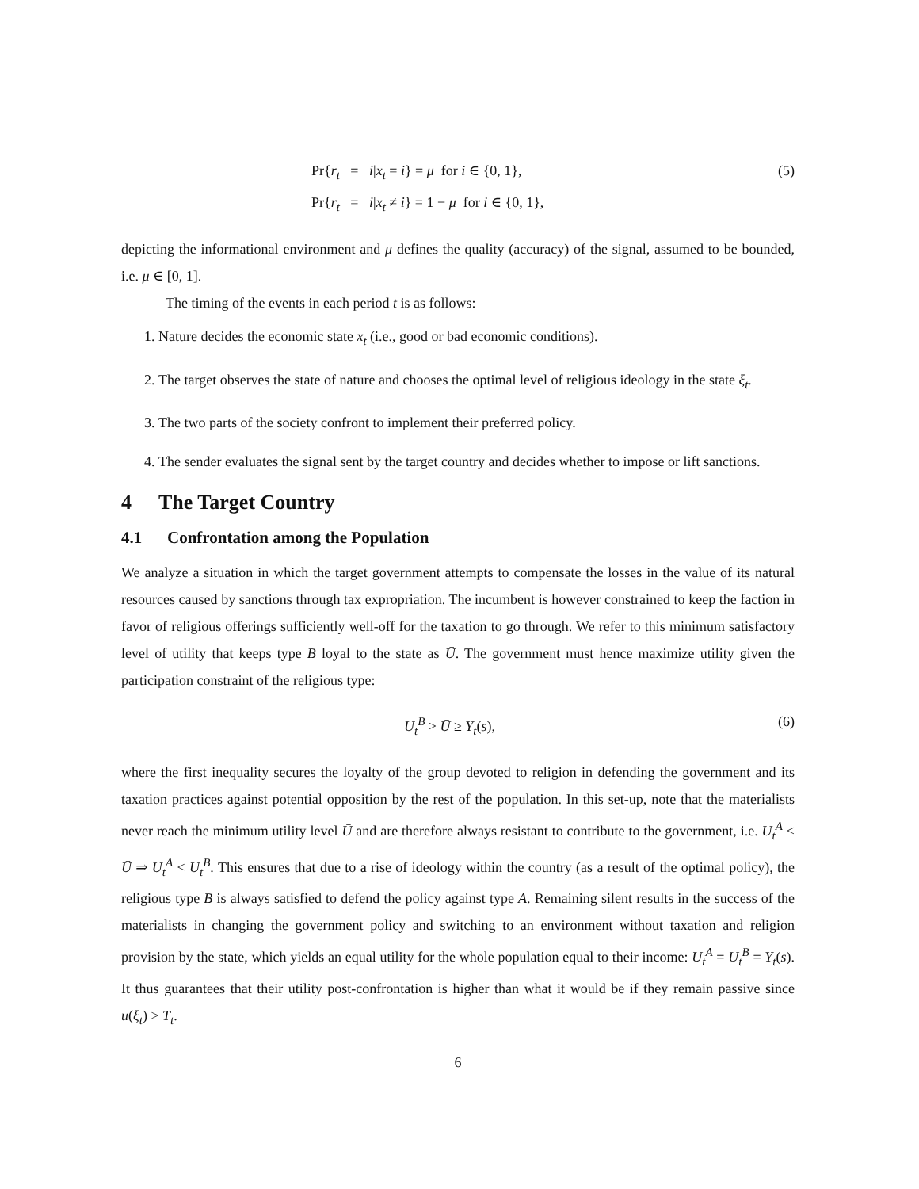Pr{r<sub>t</sub> = i|x<sub>t</sub> = i} = μ for i ∈ {0, 1}, (5)
Pr{r<sub>t</sub> = i|x<sub>t</sub> ≠ i} = 1 − μ for i ∈ {0, 1},
depicting the informational environment and μ defines the quality (accuracy) of the signal, assumed to be bounded, i.e. μ ∈ [0, 1].
The timing of the events in each period t is as follows:
1. Nature decides the economic state x<sub>t</sub> (i.e., good or bad economic conditions).
2. The target observes the state of nature and chooses the optimal level of religious ideology in the state ξ<sub>t</sub>.
3. The two parts of the society confront to implement their preferred policy.
4. The sender evaluates the signal sent by the target country and decides whether to impose or lift sanctions.
4 The Target Country
4.1 Confrontation among the Population
We analyze a situation in which the target government attempts to compensate the losses in the value of its natural resources caused by sanctions through tax expropriation. The incumbent is however constrained to keep the faction in favor of religious offerings sufficiently well-off for the taxation to go through. We refer to this minimum satisfactory level of utility that keeps type B loyal to the state as Ū. The government must hence maximize utility given the participation constraint of the religious type:
U<sub>t</sub><sup>B</sup> > Ū ≥ Y<sub>t</sub>(s), (6)
where the first inequality secures the loyalty of the group devoted to religion in defending the government and its taxation practices against potential opposition by the rest of the population. In this set-up, note that the materialists never reach the minimum utility level Ū and are therefore always resistant to contribute to the government, i.e. U<sub>t</sub><sup>A</sup> < Ū ⇒ U<sub>t</sub><sup>A</sup> < U<sub>t</sub><sup>B</sup>. This ensures that due to a rise of ideology within the country (as a result of the optimal policy), the religious type B is always satisfied to defend the policy against type A. Remaining silent results in the success of the materialists in changing the government policy and switching to an environment without taxation and religion provision by the state, which yields an equal utility for the whole population equal to their income: U<sub>t</sub><sup>A</sup> = U<sub>t</sub><sup>B</sup> = Y<sub>t</sub>(s). It thus guarantees that their utility post-confrontation is higher than what it would be if they remain passive since u(ξ<sub>t</sub>) > T<sub>t</sub>.
6